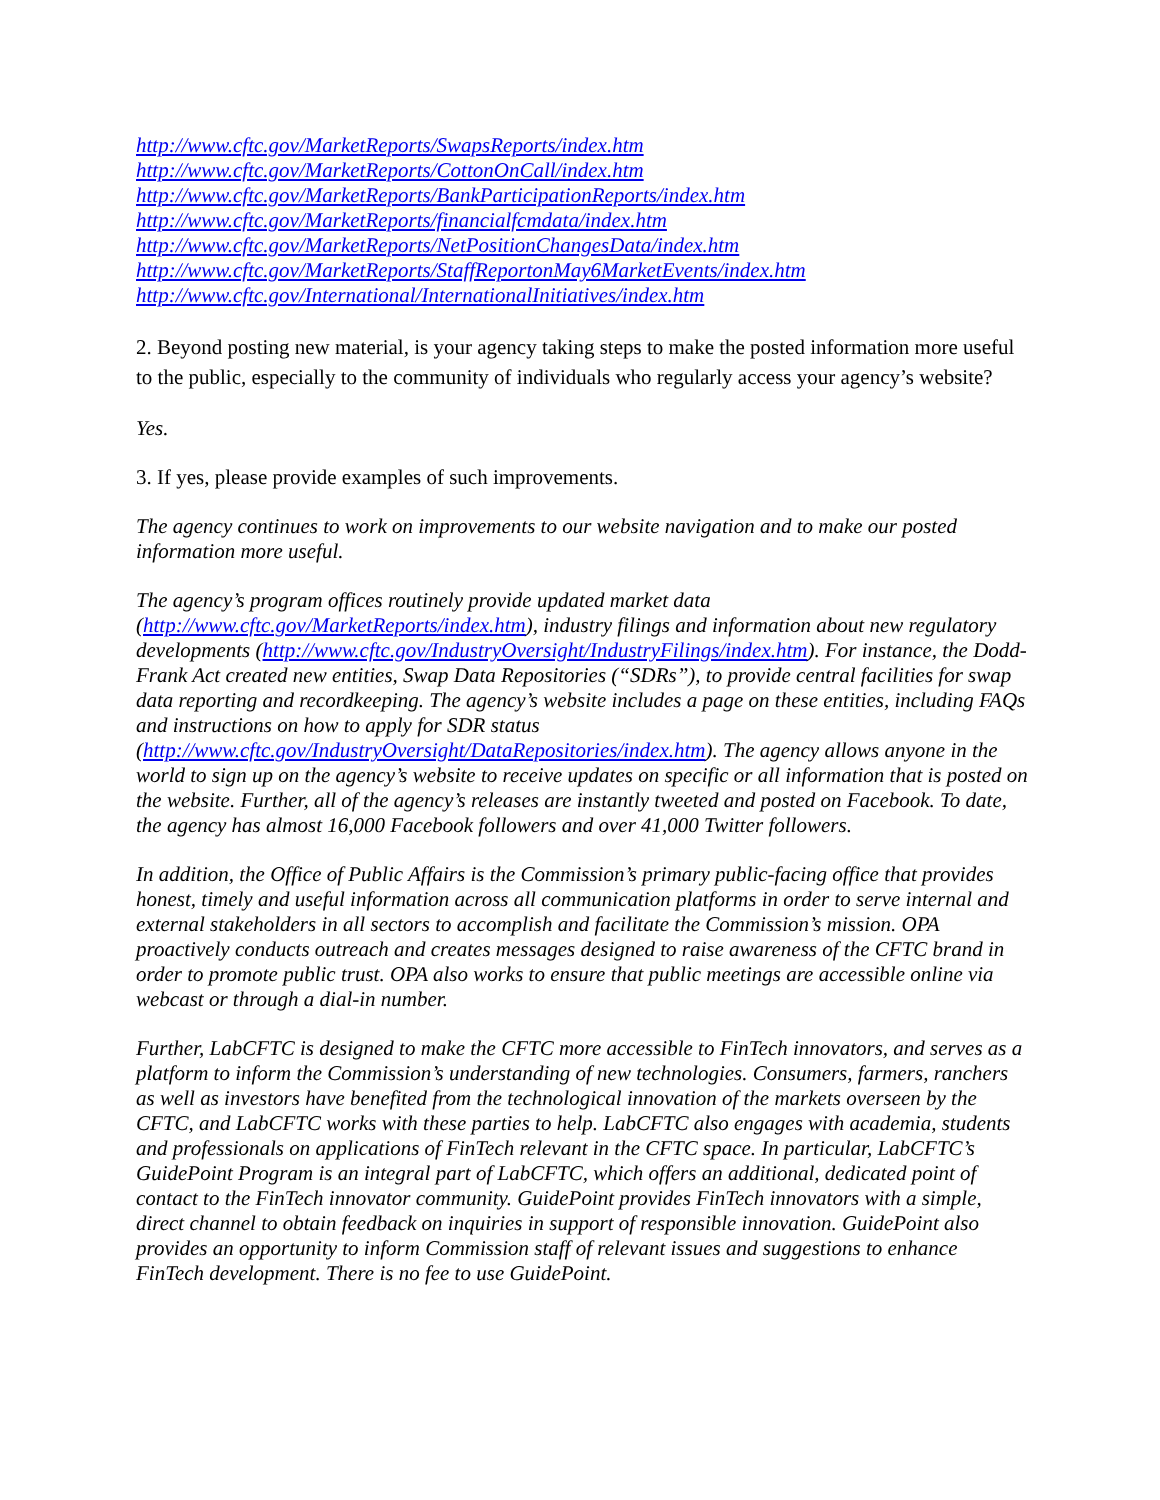http://www.cftc.gov/MarketReports/SwapsReports/index.htm
http://www.cftc.gov/MarketReports/CottonOnCall/index.htm
http://www.cftc.gov/MarketReports/BankParticipationReports/index.htm
http://www.cftc.gov/MarketReports/financialfcmdata/index.htm
http://www.cftc.gov/MarketReports/NetPositionChangesData/index.htm
http://www.cftc.gov/MarketReports/StaffReportonMay6MarketEvents/index.htm
http://www.cftc.gov/International/InternationalInitiatives/index.htm
2. Beyond posting new material, is your agency taking steps to make the posted information more useful to the public, especially to the community of individuals who regularly access your agency’s website?
Yes.
3. If yes, please provide examples of such improvements.
The agency continues to work on improvements to our website navigation and to make our posted information more useful.
The agency’s program offices routinely provide updated market data (http://www.cftc.gov/MarketReports/index.htm), industry filings and information about new regulatory developments (http://www.cftc.gov/IndustryOversight/IndustryFilings/index.htm). For instance, the Dodd-Frank Act created new entities, Swap Data Repositories (“SDRs”), to provide central facilities for swap data reporting and recordkeeping. The agency’s website includes a page on these entities, including FAQs and instructions on how to apply for SDR status (http://www.cftc.gov/IndustryOversight/DataRepositories/index.htm). The agency allows anyone in the world to sign up on the agency’s website to receive updates on specific or all information that is posted on the website. Further, all of the agency’s releases are instantly tweeted and posted on Facebook. To date, the agency has almost 16,000 Facebook followers and over 41,000 Twitter followers.
In addition, the Office of Public Affairs is the Commission’s primary public-facing office that provides honest, timely and useful information across all communication platforms in order to serve internal and external stakeholders in all sectors to accomplish and facilitate the Commission’s mission. OPA proactively conducts outreach and creates messages designed to raise awareness of the CFTC brand in order to promote public trust. OPA also works to ensure that public meetings are accessible online via webcast or through a dial-in number.
Further, LabCFTC is designed to make the CFTC more accessible to FinTech innovators, and serves as a platform to inform the Commission’s understanding of new technologies. Consumers, farmers, ranchers as well as investors have benefited from the technological innovation of the markets overseen by the CFTC, and LabCFTC works with these parties to help. LabCFTC also engages with academia, students and professionals on applications of FinTech relevant in the CFTC space. In particular, LabCFTC’s GuidePoint Program is an integral part of LabCFTC, which offers an additional, dedicated point of contact to the FinTech innovator community. GuidePoint provides FinTech innovators with a simple, direct channel to obtain feedback on inquiries in support of responsible innovation. GuidePoint also provides an opportunity to inform Commission staff of relevant issues and suggestions to enhance FinTech development. There is no fee to use GuidePoint.